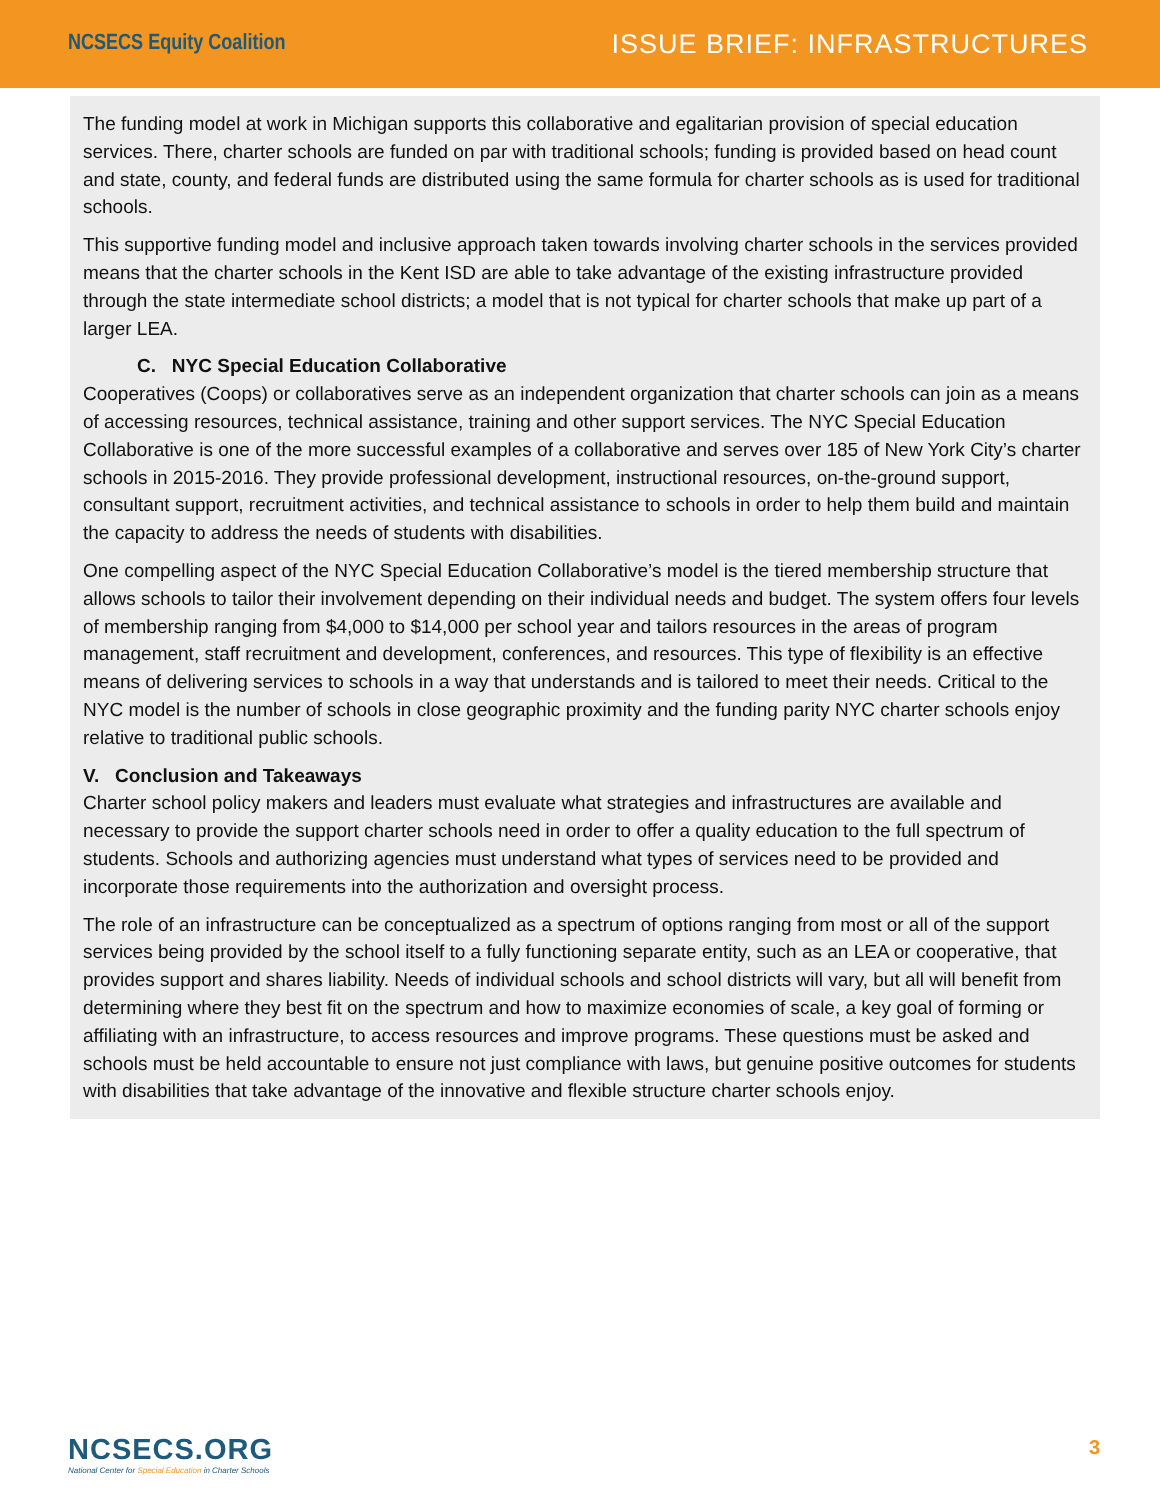NCSECS Equity Coalition ISSUE BRIEF: INFRASTRUCTURES
The funding model at work in Michigan supports this collaborative and egalitarian provision of special education services. There, charter schools are funded on par with traditional schools; funding is provided based on head count and state, county, and federal funds are distributed using the same formula for charter schools as is used for traditional schools.
This supportive funding model and inclusive approach taken towards involving charter schools in the services provided means that the charter schools in the Kent ISD are able to take advantage of the existing infrastructure provided through the state intermediate school districts; a model that is not typical for charter schools that make up part of a larger LEA.
C. NYC Special Education Collaborative
Cooperatives (Coops) or collaboratives serve as an independent organization that charter schools can join as a means of accessing resources, technical assistance, training and other support services. The NYC Special Education Collaborative is one of the more successful examples of a collaborative and serves over 185 of New York City’s charter schools in 2015-2016. They provide professional development, instructional resources, on-the-ground support, consultant support, recruitment activities, and technical assistance to schools in order to help them build and maintain the capacity to address the needs of students with disabilities.
One compelling aspect of the NYC Special Education Collaborative’s model is the tiered membership structure that allows schools to tailor their involvement depending on their individual needs and budget. The system offers four levels of membership ranging from $4,000 to $14,000 per school year and tailors resources in the areas of program management, staff recruitment and development, conferences, and resources. This type of flexibility is an effective means of delivering services to schools in a way that understands and is tailored to meet their needs. Critical to the NYC model is the number of schools in close geographic proximity and the funding parity NYC charter schools enjoy relative to traditional public schools.
V. Conclusion and Takeaways
Charter school policy makers and leaders must evaluate what strategies and infrastructures are available and necessary to provide the support charter schools need in order to offer a quality education to the full spectrum of students. Schools and authorizing agencies must understand what types of services need to be provided and incorporate those requirements into the authorization and oversight process.
The role of an infrastructure can be conceptualized as a spectrum of options ranging from most or all of the support services being provided by the school itself to a fully functioning separate entity, such as an LEA or cooperative, that provides support and shares liability. Needs of individual schools and school districts will vary, but all will benefit from determining where they best fit on the spectrum and how to maximize economies of scale, a key goal of forming or affiliating with an infrastructure, to access resources and improve programs. These questions must be asked and schools must be held accountable to ensure not just compliance with laws, but genuine positive outcomes for students with disabilities that take advantage of the innovative and flexible structure charter schools enjoy.
NCSECS.ORG
National Center for Special Education in Charter Schools
3